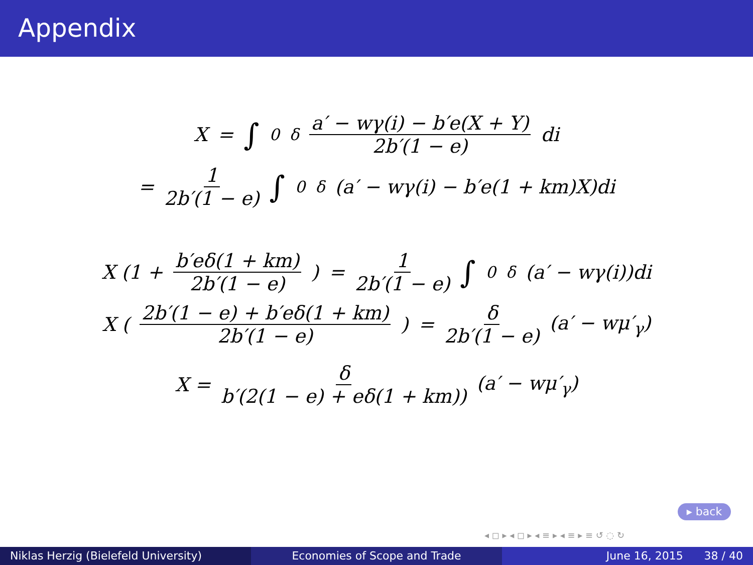Appendix
X = ∫<sub>0</sub><sup>δ</sup> a′ − wγ(i) − b′e(X + Y) 2b′(1 − e) di
= 1 2b′(1 − e) ∫<sub>0</sub><sup>δ</sup> (a′ − wγ(i) − b′e(1 + km)X)di
X (1 + b′eδ(1 + km) 2b′(1 − e)) = 1 2b′(1 − e) ∫<sub>0</sub><sup>δ</sup> (a′ − wγ(i))di
X (2b′(1 − e) + b′eδ(1 + km) 2b′(1 − e)) = δ 2b′(1 − e) (a′ − wμ′<sub>γ</sub>)
X = δ b′(2(1 − e) + eδ(1 + km)) (a′ − wμ′<sub>γ</sub>)
▸ back
◂ ◻ ▸ ◂ ◻ ▸ ◂ ≡ ▸ ◂ ≡ ▸ ≡ ↺ ◌ ↻
Niklas Herzig (Bielefeld University)
Economies of Scope and Trade June 16, 2015 38 / 40